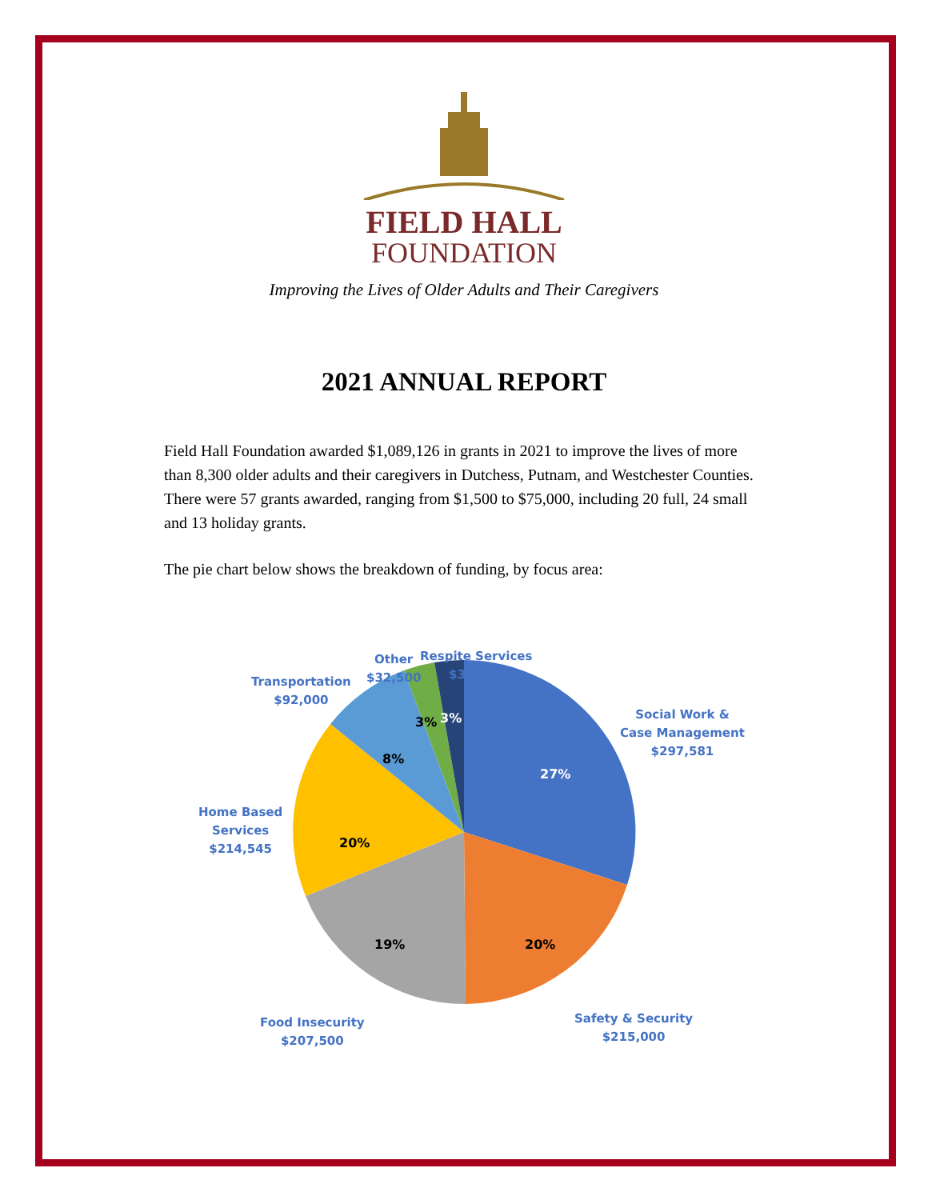FIELD HALL
FOUNDATION
Improving the Lives of Older Adults and Their Caregivers
2021 ANNUAL REPORT
Field Hall Foundation awarded $1,089,126 in grants in 2021 to improve the lives of more than 8,300 older adults and their caregivers in Dutchess, Putnam, and Westchester Counties. There were 57 grants awarded, ranging from $1,500 to $75,000, including 20 full, 24 small and 13 holiday grants.
The pie chart below shows the breakdown of funding, by focus area:
Respite Services
$30,000
Other
$32,500
Transportation
$92,000
Social Work &
Case Management
$297,581
Home Based
Services
$214,545
Safety & Security
$215,000
Food Insecurity
$207,500
3% 3%
8%
27%
20%
19% 20%